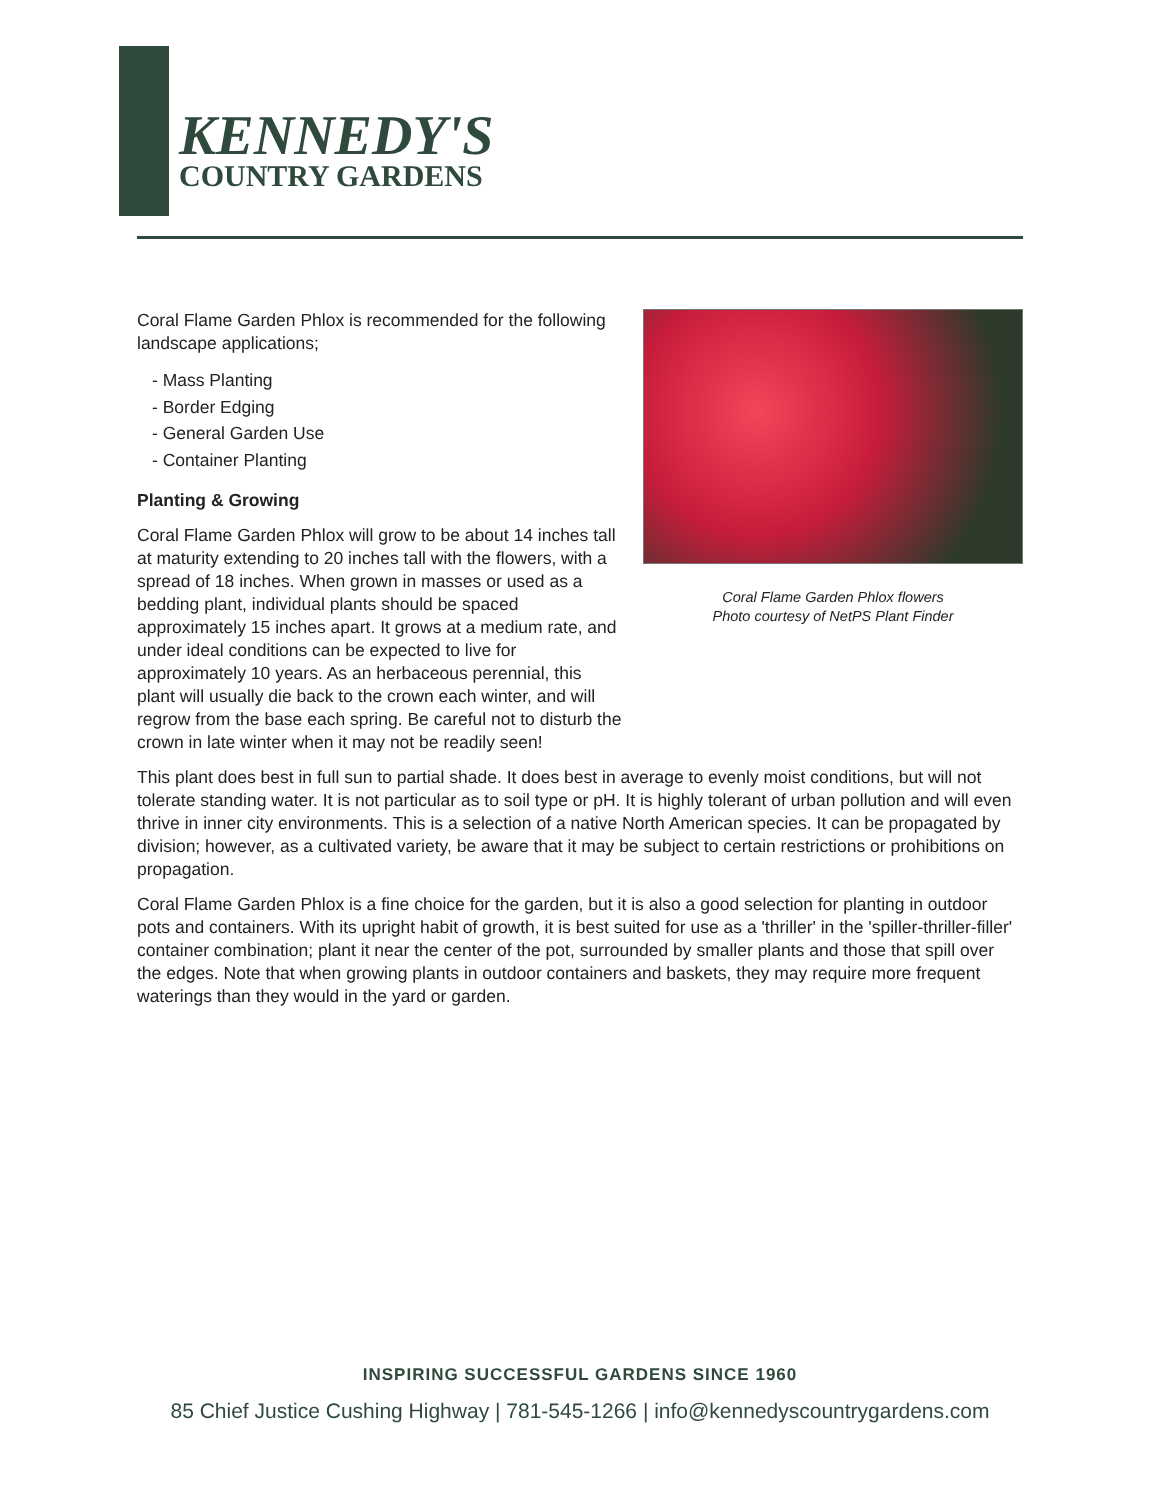KENNEDY'S
COUNTRY GARDENS
Coral Flame Garden Phlox is recommended for the following landscape applications;
- Mass Planting
- Border Edging
- General Garden Use
- Container Planting
Planting & Growing
Coral Flame Garden Phlox will grow to be about 14 inches tall at maturity extending to 20 inches tall with the flowers, with a spread of 18 inches. When grown in masses or used as a bedding plant, individual plants should be spaced approximately 15 inches apart. It grows at a medium rate, and under ideal conditions can be expected to live for approximately 10 years. As an herbaceous perennial, this plant will usually die back to the crown each winter, and will regrow from the base each spring. Be careful not to disturb the crown in late winter when it may not be readily seen!
Coral Flame Garden Phlox flowers
Photo courtesy of NetPS Plant Finder
This plant does best in full sun to partial shade. It does best in average to evenly moist conditions, but will not tolerate standing water. It is not particular as to soil type or pH. It is highly tolerant of urban pollution and will even thrive in inner city environments. This is a selection of a native North American species. It can be propagated by division; however, as a cultivated variety, be aware that it may be subject to certain restrictions or prohibitions on propagation.
Coral Flame Garden Phlox is a fine choice for the garden, but it is also a good selection for planting in outdoor pots and containers. With its upright habit of growth, it is best suited for use as a 'thriller' in the 'spiller-thriller-filler' container combination; plant it near the center of the pot, surrounded by smaller plants and those that spill over the edges. Note that when growing plants in outdoor containers and baskets, they may require more frequent waterings than they would in the yard or garden.
INSPIRING SUCCESSFUL GARDENS SINCE 1960
85 Chief Justice Cushing Highway | 781-545-1266 | info@kennedyscountrygardens.com